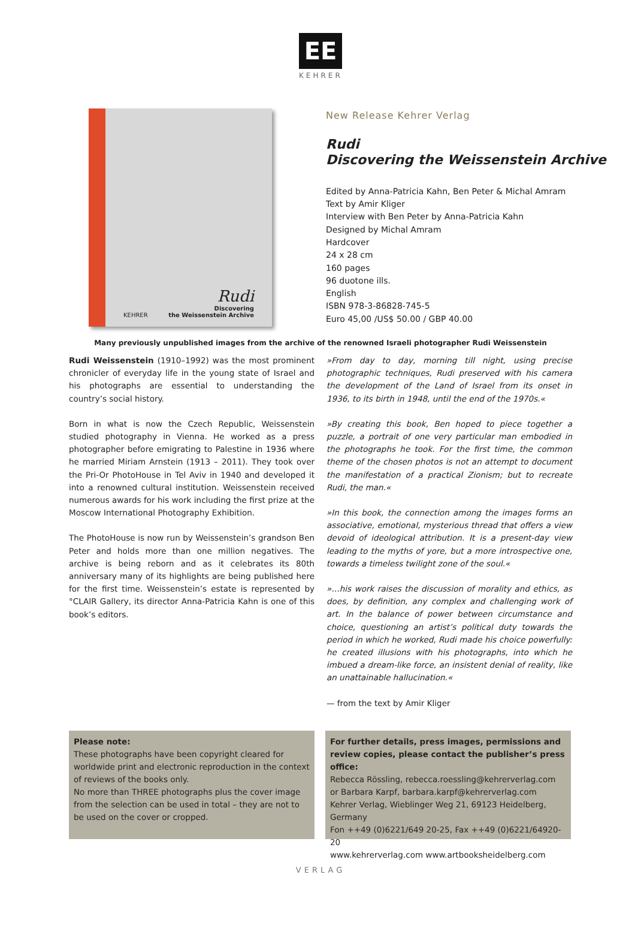EE
KEHRER
Rudi
KEHRER Discovering
the Weissenstein Archive
New Release Kehrer Verlag
Rudi
Discovering the Weissenstein Archive
Edited by Anna-Patricia Kahn, Ben Peter & Michal Amram
Text by Amir Kliger
Interview with Ben Peter by Anna-Patricia Kahn
Designed by Michal Amram
Hardcover
24 x 28 cm
160 pages
96 duotone ills.
English
ISBN 978-3-86828-745-5
Euro 45,00 /US$ 50.00 / GBP 40.00
Many previously unpublished images from the archive of the renowned Israeli photographer Rudi Weissenstein
Rudi Weissenstein (1910–1992) was the most prominent chronicler of everyday life in the young state of Israel and his photographs are essential to understanding the country’s social history.
Born in what is now the Czech Republic, Weissenstein studied photography in Vienna. He worked as a press photographer before emigrating to Palestine in 1936 where he married Miriam Arnstein (1913 – 2011). They took over the Pri-Or PhotoHouse in Tel Aviv in 1940 and developed it into a renowned cultural institution. Weissenstein received numerous awards for his work including the first prize at the Moscow International Photography Exhibition.
The PhotoHouse is now run by Weissenstein’s grandson Ben Peter and holds more than one million negatives. The archive is being reborn and as it celebrates its 80th anniversary many of its highlights are being published here for the first time. Weissenstein’s estate is represented by °CLAIR Gallery, its director Anna-Patricia Kahn is one of this book’s editors.
»From day to day, morning till night, using precise photographic techniques, Rudi preserved with his camera the development of the Land of Israel from its onset in 1936, to its birth in 1948, until the end of the 1970s.«
»By creating this book, Ben hoped to piece together a puzzle, a portrait of one very particular man embodied in the photographs he took. For the first time, the common theme of the chosen photos is not an attempt to document the manifestation of a practical Zionism; but to recreate Rudi, the man.«
»In this book, the connection among the images forms an associative, emotional, mysterious thread that offers a view devoid of ideological attribution. It is a present-day view leading to the myths of yore, but a more introspective one, towards a timeless twilight zone of the soul.«
»…his work raises the discussion of morality and ethics, as does, by definition, any complex and challenging work of art. In the balance of power between circumstance and choice, questioning an artist’s political duty towards the period in which he worked, Rudi made his choice powerfully: he created illusions with his photographs, into which he imbued a dream-like force, an insistent denial of reality, like an unattainable hallucination.«
— from the text by Amir Kliger
Please note:
These photographs have been copyright cleared for worldwide print and electronic reproduction in the context of reviews of the books only.
No more than THREE photographs plus the cover image from the selection can be used in total – they are not to be used on the cover or cropped.
For further details, press images, permissions and review copies, please contact the publisher’s press office:
Rebecca Rössling, rebecca.roessling@kehrerverlag.com or Barbara Karpf, barbara.karpf@kehrerverlag.com
Kehrer Verlag, Wieblinger Weg 21, 69123 Heidelberg, Germany
Fon ++49 (0)6221/649 20-25, Fax ++49 (0)6221/64920-20
www.kehrerverlag.com www.artbooksheidelberg.com
VERLAG